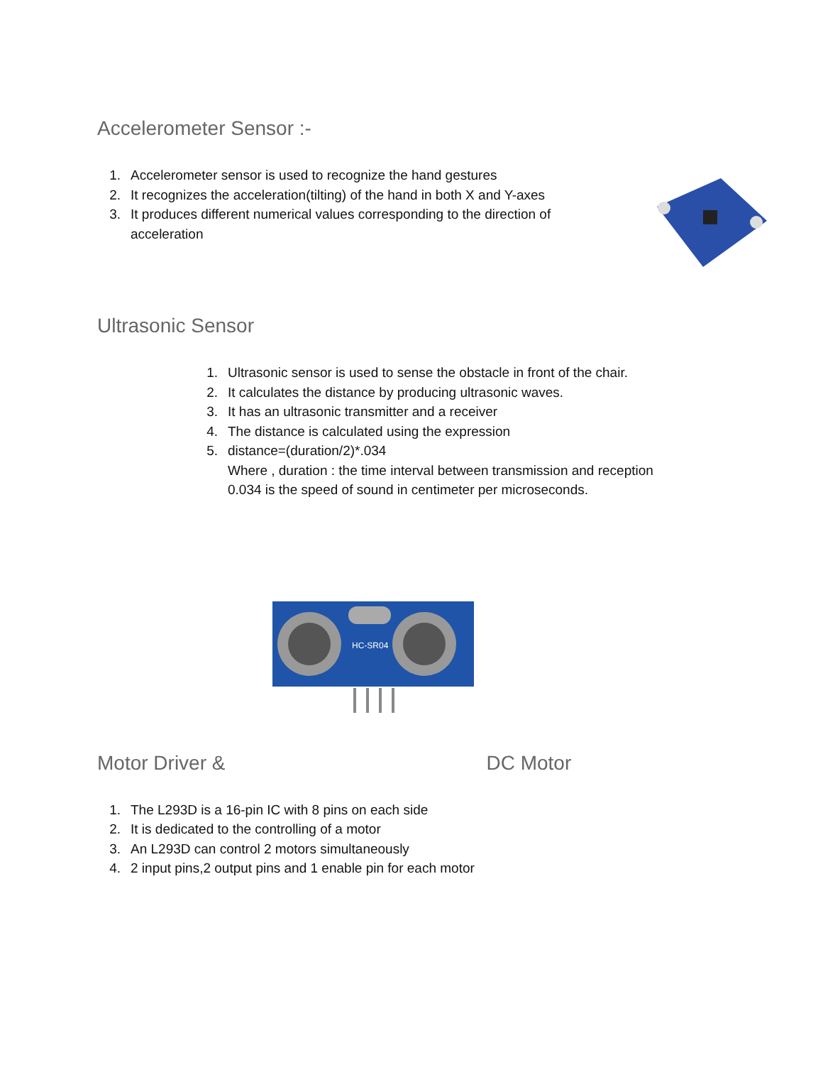Accelerometer Sensor :-
1. Accelerometer sensor is used to recognize the hand gestures
2. It recognizes the acceleration(tilting) of the hand in both X and Y-axes
3. It produces different numerical values corresponding to the direction of acceleration
Ultrasonic Sensor
1. Ultrasonic sensor is used to sense the obstacle in front of the chair.
2. It calculates the distance by producing ultrasonic waves.
3. It has an ultrasonic transmitter and a receiver
4. The distance is calculated using the expression
5. distance=(duration/2)*.034
Where , duration : the time interval between transmission and reception
0.034 is the speed of sound in centimeter per microseconds.
HC-SR04
Motor Driver & DC Motor
1. The L293D is a 16-pin IC with 8 pins on each side
2. It is dedicated to the controlling of a motor
3. An L293D can control 2 motors simultaneously
4. 2 input pins,2 output pins and 1 enable pin for each motor